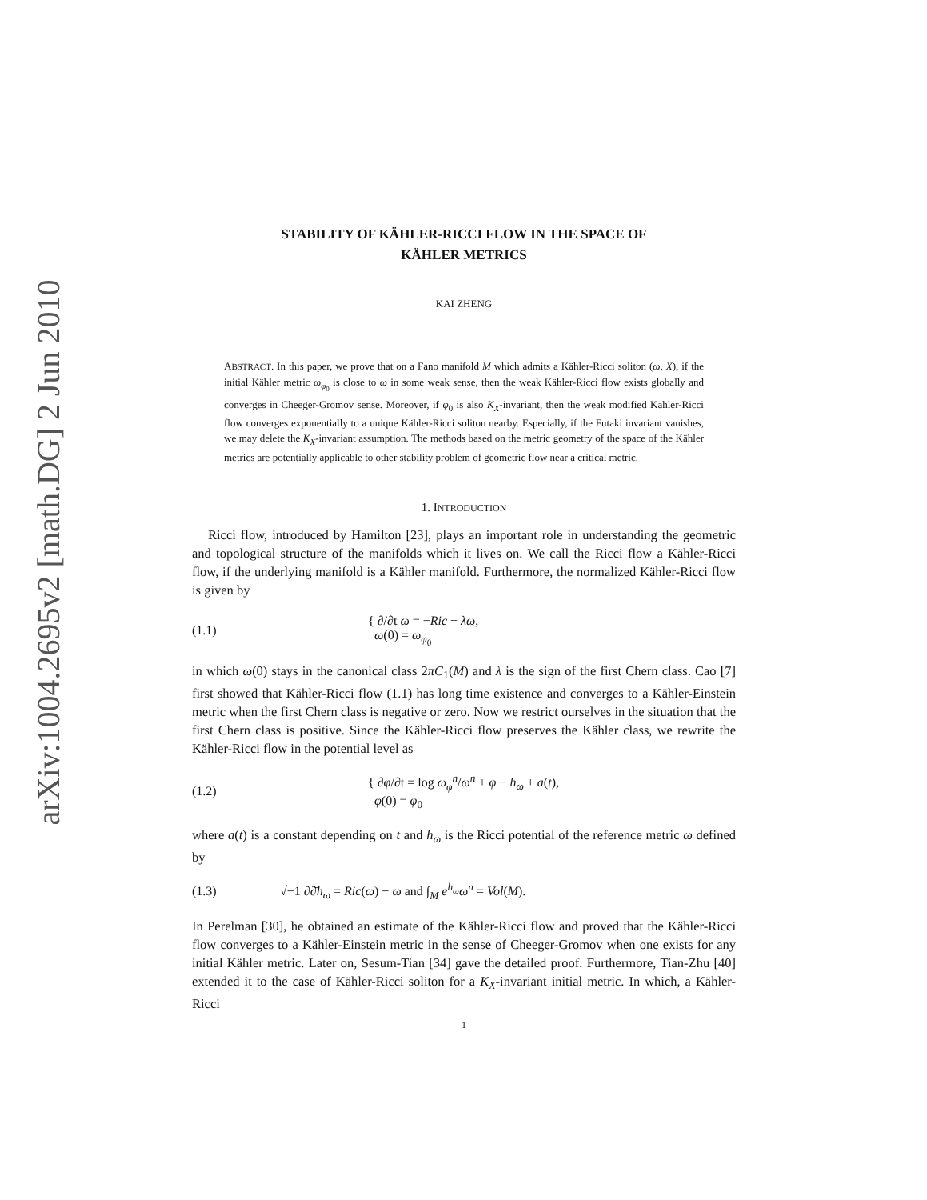arXiv:1004.2695v2 [math.DG] 2 Jun 2010
STABILITY OF KÄHLER-RICCI FLOW IN THE SPACE OF
KÄHLER METRICS
KAI ZHENG
ABSTRACT. In this paper, we prove that on a Fano manifold M which admits a Kähler-Ricci soliton (ω, X), if the initial Kähler metric ω<sub>φ<sub>0</sub></sub> is close to ω in some weak sense, then the weak Kähler-Ricci flow exists globally and converges in Cheeger-Gromov sense. Moreover, if φ<sub>0</sub> is also K<sub>X</sub>-invariant, then the weak modified Kähler-Ricci flow converges exponentially to a unique Kähler-Ricci soliton nearby. Especially, if the Futaki invariant vanishes, we may delete the K<sub>X</sub>-invariant assumption. The methods based on the metric geometry of the space of the Kähler metrics are potentially applicable to other stability problem of geometric flow near a critical metric.
1. INTRODUCTION
Ricci flow, introduced by Hamilton [23], plays an important role in understanding the geometric and topological structure of the manifolds which it lives on. We call the Ricci flow a Kähler-Ricci flow, if the underlying manifold is a Kähler manifold. Furthermore, the normalized Kähler-Ricci flow is given by
(1.1) { ∂/∂t ω = −Ric + λω,
ω(0) = ω<sub>φ<sub>0</sub></sub>
in which ω(0) stays in the canonical class 2πC<sub>1</sub>(M) and λ is the sign of the first Chern class. Cao [7] first showed that Kähler-Ricci flow (1.1) has long time existence and converges to a Kähler-Einstein metric when the first Chern class is negative or zero. Now we restrict ourselves in the situation that the first Chern class is positive. Since the Kähler-Ricci flow preserves the Kähler class, we rewrite the Kähler-Ricci flow in the potential level as
(1.2) { ∂φ/∂t = log ω<sub>φ</sub><sup>n</sup>/ω<sup>n</sup> + φ − h<sub>ω</sub> + a(t),
φ(0) = φ<sub>0</sub>
where a(t) is a constant depending on t and h<sub>ω</sub> is the Ricci potential of the reference metric ω defined by
(1.3) √−1 ∂∂̄h<sub>ω</sub> = Ric(ω) − ω and ∫<sub>M</sub> e<sup>h<sub>ω</sub></sup>ω<sup>n</sup> = Vol(M).
In Perelman [30], he obtained an estimate of the Kähler-Ricci flow and proved that the Kähler-Ricci flow converges to a Kähler-Einstein metric in the sense of Cheeger-Gromov when one exists for any initial Kähler metric. Later on, Sesum-Tian [34] gave the detailed proof. Furthermore, Tian-Zhu [40] extended it to the case of Kähler-Ricci soliton for a K<sub>X</sub>-invariant initial metric. In which, a Kähler-Ricci
1